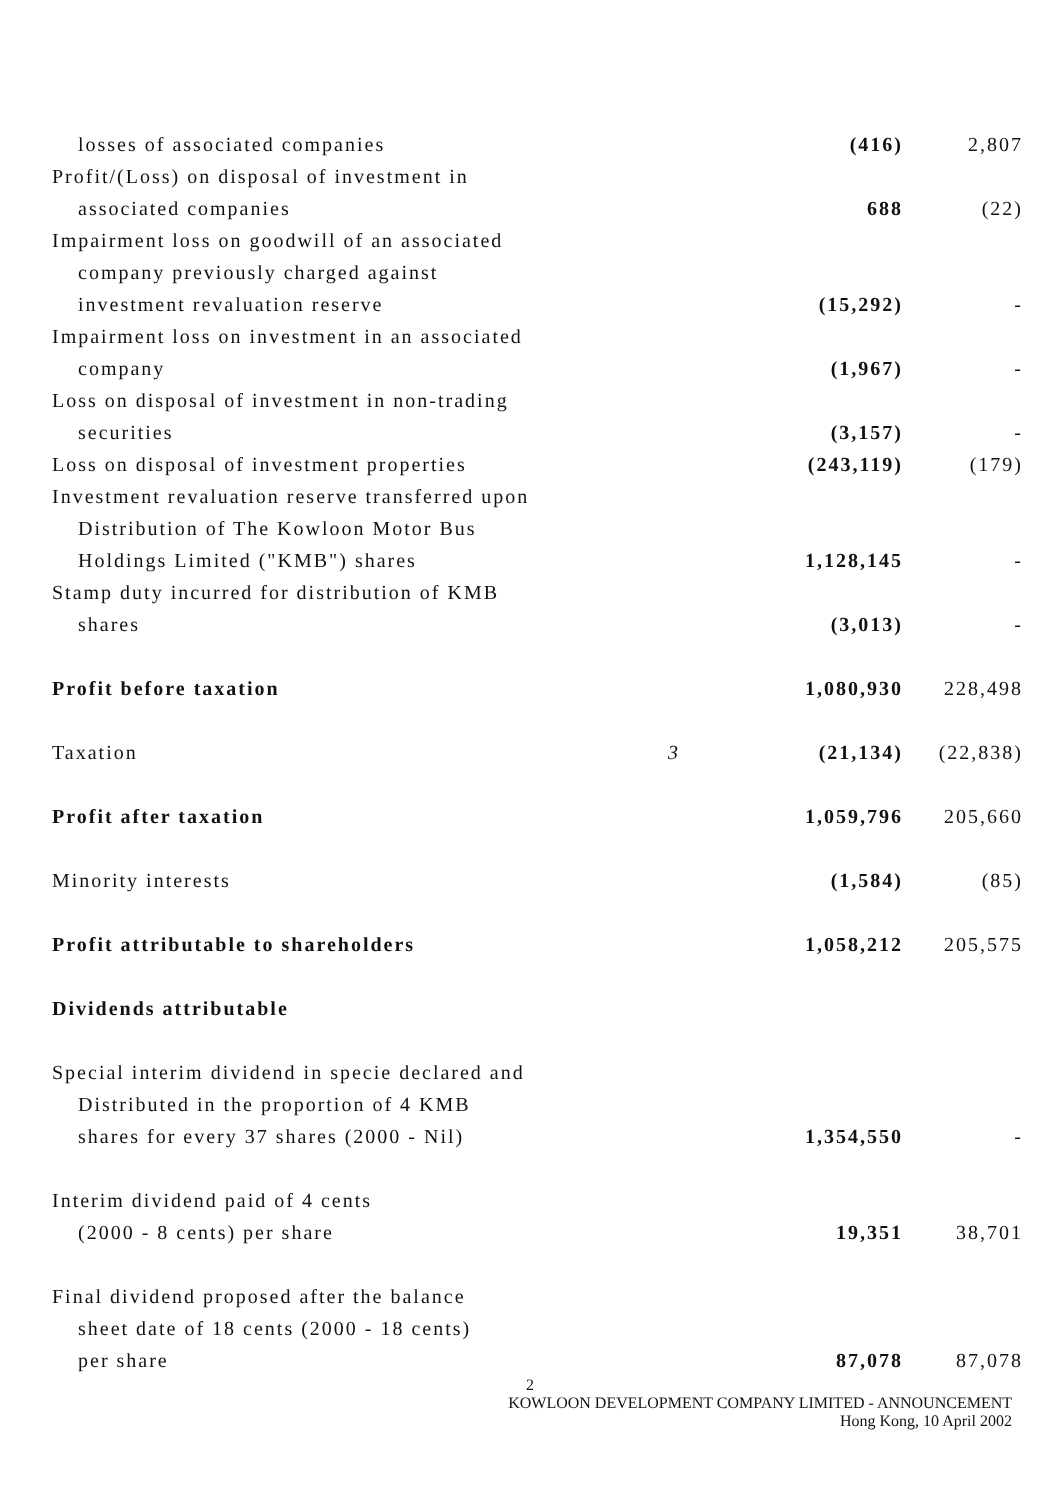| losses of associated companies | | (416) | 2,807 |
| Profit/(Loss) on disposal of investment in | | | |
| associated companies | | 688 | (22) |
| Impairment loss on goodwill of an associated | | | |
| company previously charged against | | | |
| investment revaluation reserve | | (15,292) | - |
| Impairment loss on investment in an associated | | | |
| company | | (1,967) | - |
| Loss on disposal of investment in non-trading | | | |
| securities | | (3,157) | - |
| Loss on disposal of investment properties | | (243,119) | (179) |
| Investment revaluation reserve transferred upon | | | |
| Distribution of The Kowloon Motor Bus | | | |
| Holdings Limited ("KMB") shares | | 1,128,145 | - |
| Stamp duty incurred for distribution of KMB | | | |
| shares | | (3,013) | - |
| Profit before taxation | | 1,080,930 | 228,498 |
| Taxation | 3 | (21,134) | (22,838) |
| Profit after taxation | | 1,059,796 | 205,660 |
| Minority interests | | (1,584) | (85) |
| Profit attributable to shareholders | | 1,058,212 | 205,575 |
| Dividends attributable | | | |
| Special interim dividend in specie declared and | | | |
| Distributed in the proportion of 4 KMB | | | |
| shares for every 37 shares (2000 - Nil) | | 1,354,550 | - |
| Interim dividend paid of 4 cents | | | |
| (2000 - 8 cents) per share | | 19,351 | 38,701 |
| Final dividend proposed after the balance | | | |
| sheet date of 18 cents (2000 - 18 cents) | | | |
| per share | | 87,078 | 87,078 |
2
KOWLOON DEVELOPMENT COMPANY LIMITED - ANNOUNCEMENT
Hong Kong, 10 April 2002